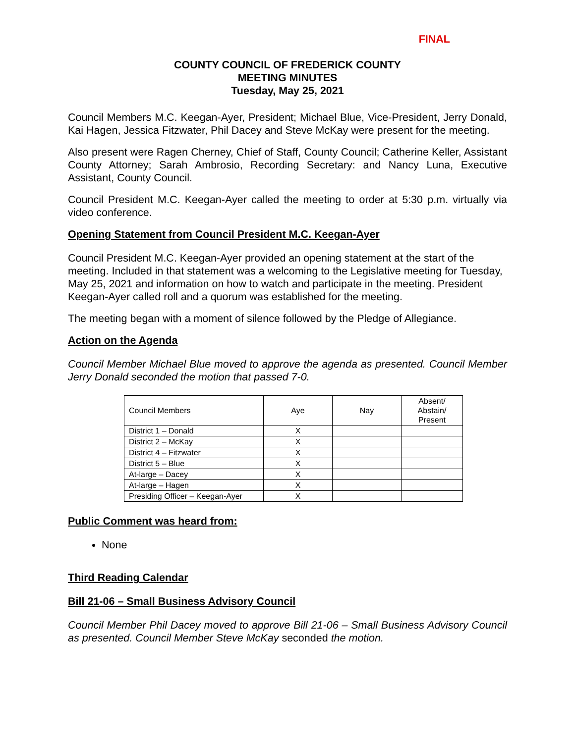FINAL
COUNTY COUNCIL OF FREDERICK COUNTY
MEETING MINUTES
Tuesday, May 25, 2021
Council Members M.C. Keegan-Ayer, President; Michael Blue, Vice-President, Jerry Donald, Kai Hagen, Jessica Fitzwater, Phil Dacey and Steve McKay were present for the meeting.
Also present were Ragen Cherney, Chief of Staff, County Council; Catherine Keller, Assistant County Attorney; Sarah Ambrosio, Recording Secretary: and Nancy Luna, Executive Assistant, County Council.
Council President M.C. Keegan-Ayer called the meeting to order at 5:30 p.m. virtually via video conference.
Opening Statement from Council President M.C. Keegan-Ayer
Council President M.C. Keegan-Ayer provided an opening statement at the start of the meeting. Included in that statement was a welcoming to the Legislative meeting for Tuesday, May 25, 2021 and information on how to watch and participate in the meeting. President Keegan-Ayer called roll and a quorum was established for the meeting.
The meeting began with a moment of silence followed by the Pledge of Allegiance.
Action on the Agenda
Council Member Michael Blue moved to approve the agenda as presented. Council Member Jerry Donald seconded the motion that passed 7-0.
| Council Members | Aye | Nay | Absent/ Abstain/ Present |
| --- | --- | --- | --- |
| District 1 – Donald | X | | |
| District 2 – McKay | X | | |
| District 4 – Fitzwater | X | | |
| District 5 – Blue | X | | |
| At-large – Dacey | X | | |
| At-large – Hagen | X | | |
| Presiding Officer – Keegan-Ayer | X | | |
Public Comment was heard from:
None
Third Reading Calendar
Bill 21-06 – Small Business Advisory Council
Council Member Phil Dacey moved to approve Bill 21-06 – Small Business Advisory Council as presented. Council Member Steve McKay seconded the motion.